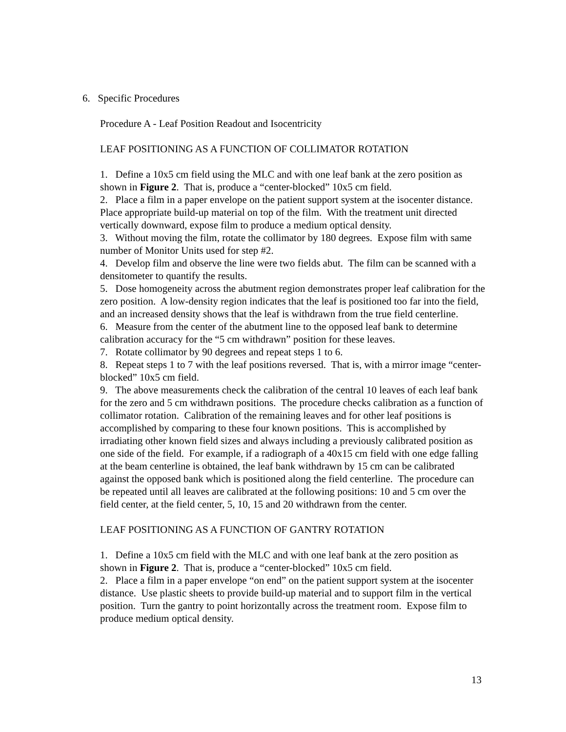6. Specific Procedures
Procedure A - Leaf Position Readout and Isocentricity
LEAF POSITIONING AS A FUNCTION OF COLLIMATOR ROTATION
1. Define a 10x5 cm field using the MLC and with one leaf bank at the zero position as shown in Figure 2. That is, produce a “center-blocked” 10x5 cm field.
2. Place a film in a paper envelope on the patient support system at the isocenter distance. Place appropriate build-up material on top of the film. With the treatment unit directed vertically downward, expose film to produce a medium optical density.
3. Without moving the film, rotate the collimator by 180 degrees. Expose film with same number of Monitor Units used for step #2.
4. Develop film and observe the line were two fields abut. The film can be scanned with a densitometer to quantify the results.
5. Dose homogeneity across the abutment region demonstrates proper leaf calibration for the zero position. A low-density region indicates that the leaf is positioned too far into the field, and an increased density shows that the leaf is withdrawn from the true field centerline.
6. Measure from the center of the abutment line to the opposed leaf bank to determine calibration accuracy for the “5 cm withdrawn” position for these leaves.
7. Rotate collimator by 90 degrees and repeat steps 1 to 6.
8. Repeat steps 1 to 7 with the leaf positions reversed. That is, with a mirror image “center-blocked” 10x5 cm field.
9. The above measurements check the calibration of the central 10 leaves of each leaf bank for the zero and 5 cm withdrawn positions. The procedure checks calibration as a function of collimator rotation. Calibration of the remaining leaves and for other leaf positions is accomplished by comparing to these four known positions. This is accomplished by irradiating other known field sizes and always including a previously calibrated position as one side of the field. For example, if a radiograph of a 40x15 cm field with one edge falling at the beam centerline is obtained, the leaf bank withdrawn by 15 cm can be calibrated against the opposed bank which is positioned along the field centerline. The procedure can be repeated until all leaves are calibrated at the following positions: 10 and 5 cm over the field center, at the field center, 5, 10, 15 and 20 withdrawn from the center.
LEAF POSITIONING AS A FUNCTION OF GANTRY ROTATION
1. Define a 10x5 cm field with the MLC and with one leaf bank at the zero position as shown in Figure 2. That is, produce a “center-blocked” 10x5 cm field.
2. Place a film in a paper envelope “on end” on the patient support system at the isocenter distance. Use plastic sheets to provide build-up material and to support film in the vertical position. Turn the gantry to point horizontally across the treatment room. Expose film to produce medium optical density.
13